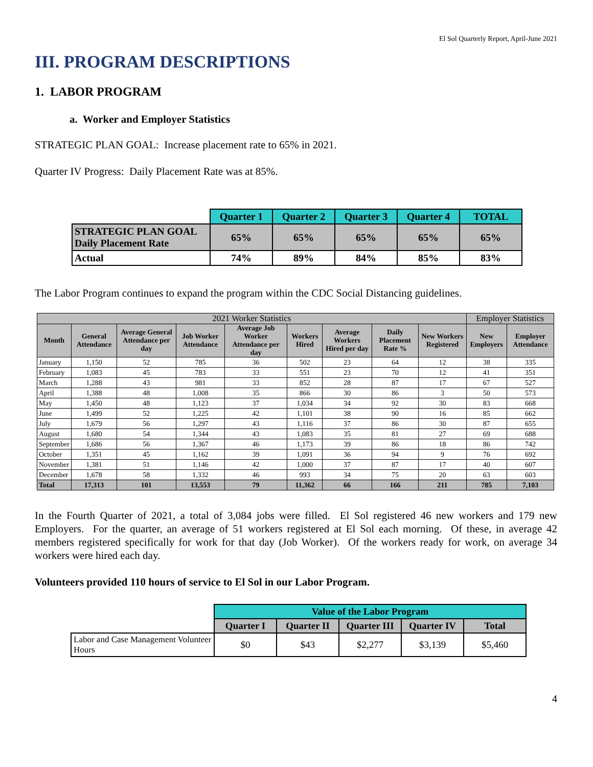El Sol Quarterly Report, April-June 2021
III. PROGRAM DESCRIPTIONS
1. LABOR PROGRAM
a. Worker and Employer Statistics
STRATEGIC PLAN GOAL: Increase placement rate to 65% in 2021.
Quarter IV Progress: Daily Placement Rate was at 85%.
| | Quarter 1 | Quarter 2 | Quarter 3 | Quarter 4 | TOTAL |
| STRATEGIC PLAN GOAL Daily Placement Rate | 65% | 65% | 65% | 65% | 65% |
| Actual | 74% | 89% | 84% | 85% | 83% |
The Labor Program continues to expand the program within the CDC Social Distancing guidelines.
| 2021 Worker Statistics | | | | | | | | | Employer Statistics | |
| --- | --- | --- | --- | --- | --- | --- | --- | --- | --- | --- |
| Month | General Attendance | Average General Attendance per day | Job Worker Attendance | Average Job Worker Attendance per day | Workers Hired | Average Workers Hired per day | Daily Placement Rate % | New Workers Registered | New Employers | Employer Attendance |
| January | 1,150 | 52 | 785 | 36 | 502 | 23 | 64 | 12 | 38 | 335 |
| February | 1,083 | 45 | 783 | 33 | 551 | 23 | 70 | 12 | 41 | 351 |
| March | 1,288 | 43 | 981 | 33 | 852 | 28 | 87 | 17 | 67 | 527 |
| April | 1,388 | 48 | 1,008 | 35 | 866 | 30 | 86 | 3 | 50 | 573 |
| May | 1,450 | 48 | 1,123 | 37 | 1,034 | 34 | 92 | 30 | 83 | 668 |
| June | 1,499 | 52 | 1,225 | 42 | 1,101 | 38 | 90 | 16 | 85 | 662 |
| July | 1,679 | 56 | 1,297 | 43 | 1,116 | 37 | 86 | 30 | 87 | 655 |
| August | 1,680 | 54 | 1,344 | 43 | 1,083 | 35 | 81 | 27 | 69 | 688 |
| September | 1,686 | 56 | 1,367 | 46 | 1,173 | 39 | 86 | 18 | 86 | 742 |
| October | 1,351 | 45 | 1,162 | 39 | 1,091 | 36 | 94 | 9 | 76 | 692 |
| November | 1,381 | 51 | 1,146 | 42 | 1,000 | 37 | 87 | 17 | 40 | 607 |
| December | 1,678 | 58 | 1,332 | 46 | 993 | 34 | 75 | 20 | 63 | 603 |
| Total | 17,313 | 101 | 13,553 | 79 | 11,362 | 66 | 166 | 211 | 785 | 7,103 |
In the Fourth Quarter of 2021, a total of 3,084 jobs were filled. El Sol registered 46 new workers and 179 new Employers. For the quarter, an average of 51 workers registered at El Sol each morning. Of these, in average 42 members registered specifically for work for that day (Job Worker). Of the workers ready for work, on average 34 workers were hired each day.
Volunteers provided 110 hours of service to El Sol in our Labor Program.
| | Value of the Labor Program | | | | |
| | Quarter I | Quarter II | Quarter III | Quarter IV | Total |
| Labor and Case Management Volunteer Hours | $0 | $43 | $2,277 | $3,139 | $5,460 |
4